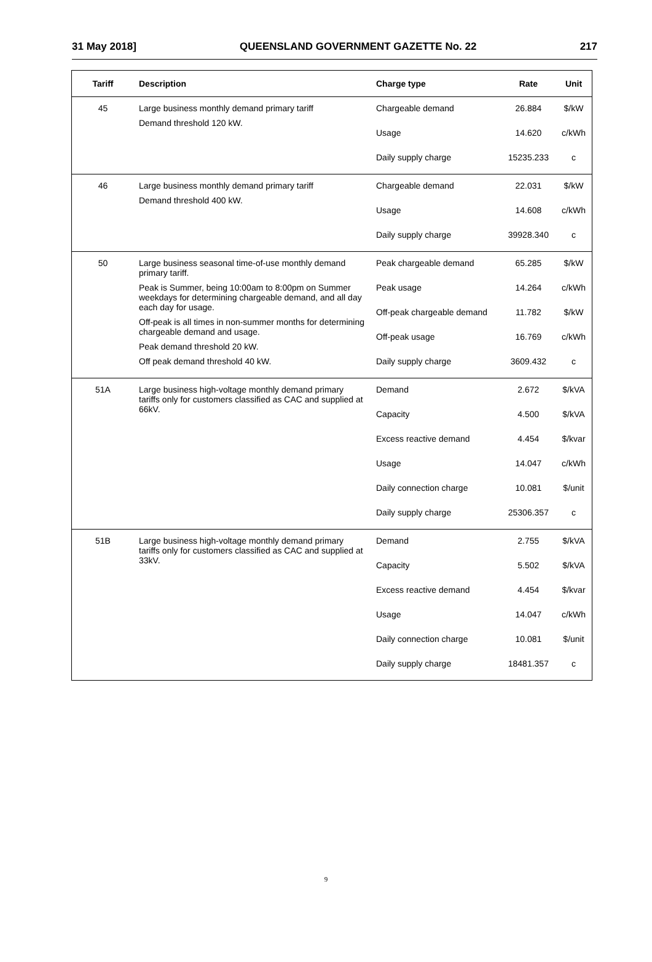31 May 2018] QUEENSLAND GOVERNMENT GAZETTE No. 22 217
| Tariff | Description | Charge type | Rate | Unit |
| --- | --- | --- | --- | --- |
| 45 | Large business monthly demand primary tariff Demand threshold 120 kW. | Chargeable demand | 26.884 | $/kW |
| | | Usage | 14.620 | c/kWh |
| | | Daily supply charge | 15235.233 | c |
| 46 | Large business monthly demand primary tariff Demand threshold 400 kW. | Chargeable demand | 22.031 | $/kW |
| | | Usage | 14.608 | c/kWh |
| | | Daily supply charge | 39928.340 | c |
| 50 | Large business seasonal time-of-use monthly demand primary tariff. Peak is Summer, being 10:00am to 8:00pm on Summer weekdays for determining chargeable demand, and all day each day for usage. Off-peak is all times in non-summer months for determining chargeable demand and usage. Peak demand threshold 20 kW. Off peak demand threshold 40 kW. | Peak chargeable demand | 65.285 | $/kW |
| | | Peak usage | 14.264 | c/kWh |
| | | Off-peak chargeable demand | 11.782 | $/kW |
| | | Off-peak usage | 16.769 | c/kWh |
| | | Daily supply charge | 3609.432 | c |
| 51A | Large business high-voltage monthly demand primary tariffs only for customers classified as CAC and supplied at 66kV. | Demand | 2.672 | $/kVA |
| | | Capacity | 4.500 | $/kVA |
| | | Excess reactive demand | 4.454 | $/kvar |
| | | Usage | 14.047 | c/kWh |
| | | Daily connection charge | 10.081 | $/unit |
| | | Daily supply charge | 25306.357 | c |
| 51B | Large business high-voltage monthly demand primary tariffs only for customers classified as CAC and supplied at 33kV. | Demand | 2.755 | $/kVA |
| | | Capacity | 5.502 | $/kVA |
| | | Excess reactive demand | 4.454 | $/kvar |
| | | Usage | 14.047 | c/kWh |
| | | Daily connection charge | 10.081 | $/unit |
| | | Daily supply charge | 18481.357 | c |
9